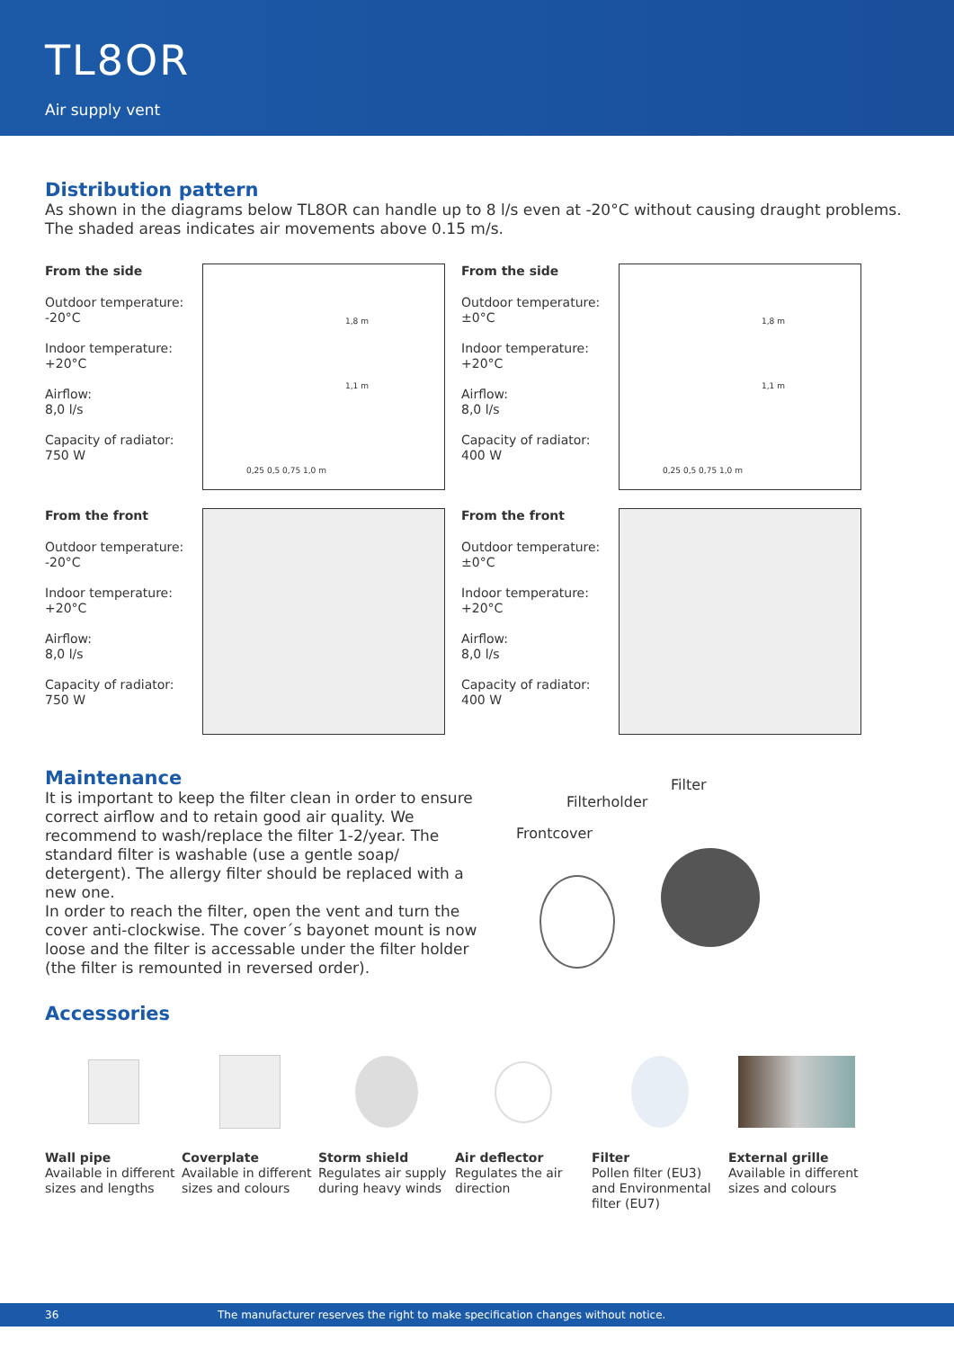TL8OR
Air supply vent
Distribution pattern
As shown in the diagrams below TL8OR can handle up to 8 l/s even at -20°C without causing draught problems. The shaded areas indicates air movements above 0.15 m/s.
From the side
Outdoor temperature:
-20°C
Indoor temperature:
+20°C
Airflow:
8,0 l/s
Capacity of radiator:
750 W
1,8 m
1,1 m
0,25 0,5 0,75 1,0 m
From the side
Outdoor temperature:
±0°C
Indoor temperature:
+20°C
Airflow:
8,0 l/s
Capacity of radiator:
400 W
1,8 m
1,1 m
0,25 0,5 0,75 1,0 m
From the front
Outdoor temperature:
-20°C
Indoor temperature:
+20°C
Airflow:
8,0 l/s
Capacity of radiator:
750 W
From the front
Outdoor temperature:
±0°C
Indoor temperature:
+20°C
Airflow:
8,0 l/s
Capacity of radiator:
400 W
Maintenance
It is important to keep the filter clean in order to ensure correct airflow and to retain good air quality. We recommend to wash/replace the filter 1-2/year. The standard filter is washable (use a gentle soap/ detergent). The allergy filter should be replaced with a new one.
In order to reach the filter, open the vent and turn the cover anti-clockwise. The cover´s bayonet mount is now loose and the filter is accessable under the filter holder (the filter is remounted in reversed order).
Filter
Filterholder
Frontcover
Accessories
Wall pipe
Available in different sizes and lengths
Coverplate
Available in different sizes and colours
Storm shield
Regulates air supply during heavy winds
Air deflector
Regulates the air direction
Filter
Pollen filter (EU3) and Environmental filter (EU7)
External grille
Available in different sizes and colours
36 The manufacturer reserves the right to make specification changes without notice.